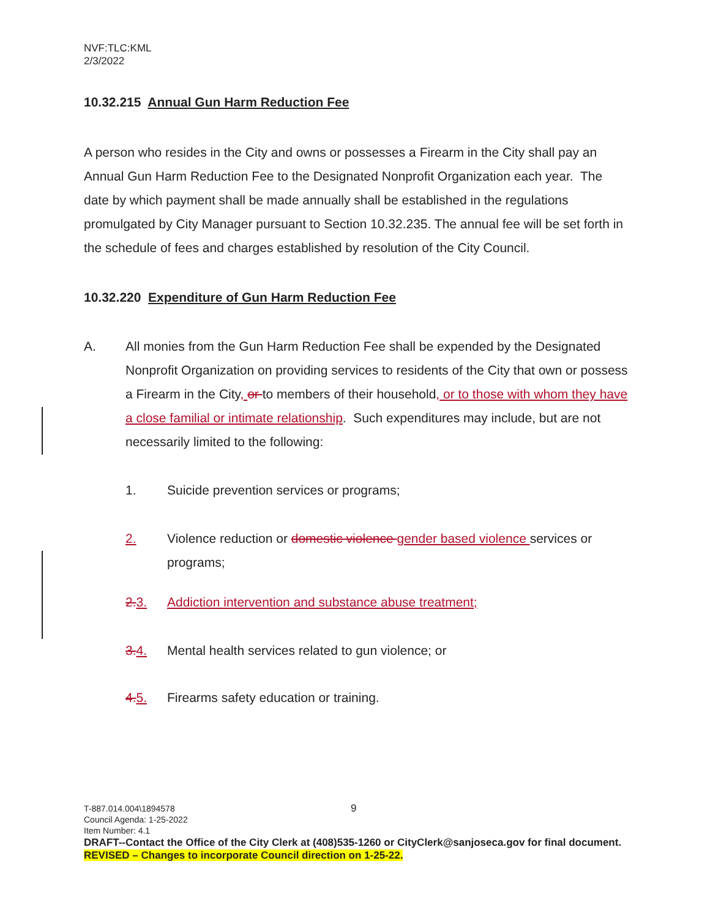NVF:TLC:KML
2/3/2022
10.32.215 Annual Gun Harm Reduction Fee
A person who resides in the City and owns or possesses a Firearm in the City shall pay an Annual Gun Harm Reduction Fee to the Designated Nonprofit Organization each year. The date by which payment shall be made annually shall be established in the regulations promulgated by City Manager pursuant to Section 10.32.235. The annual fee will be set forth in the schedule of fees and charges established by resolution of the City Council.
10.32.220 Expenditure of Gun Harm Reduction Fee
A. All monies from the Gun Harm Reduction Fee shall be expended by the Designated Nonprofit Organization on providing services to residents of the City that own or possess a Firearm in the City, or to members of their household, or to those with whom they have a close familial or intimate relationship. Such expenditures may include, but are not necessarily limited to the following:
1. Suicide prevention services or programs;
2. Violence reduction or domestic violence gender based violence services or programs;
2. 3. Addiction intervention and substance abuse treatment;
3. 4. Mental health services related to gun violence; or
4. 5. Firearms safety education or training.
T-887.014.004\1894578 9
Council Agenda: 1-25-2022
Item Number: 4.1
DRAFT--Contact the Office of the City Clerk at (408)535-1260 or CityClerk@sanjoseca.gov for final document.
REVISED – Changes to incorporate Council direction on 1-25-22.